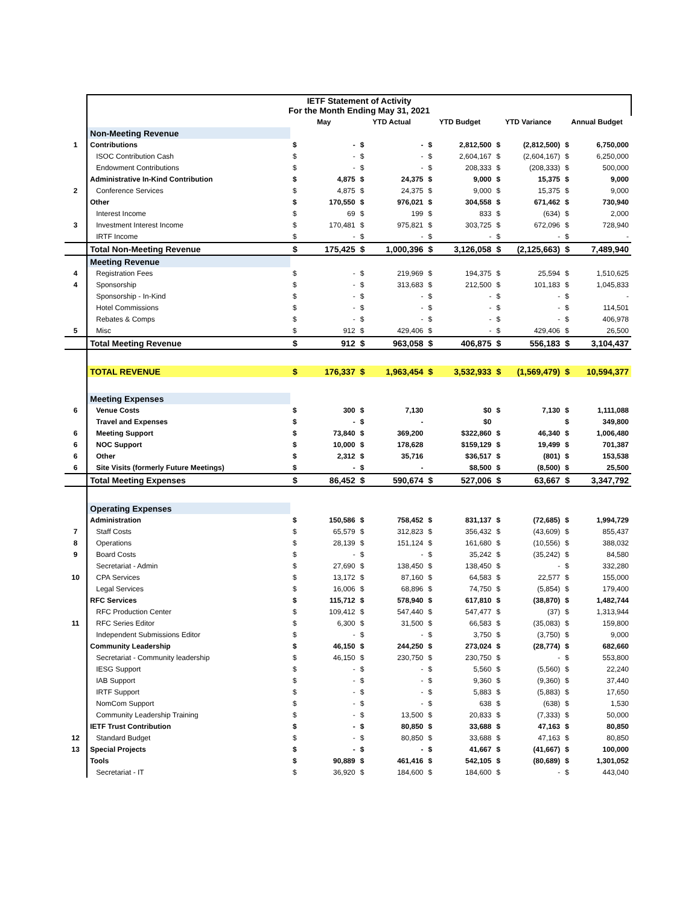| | IETF Statement of Activity For the Month Ending May 31, 2021 | | | | | | | | | | |
| | | May | | YTD Actual | | YTD Budget | | YTD Variance | | Annual Budget | |
| | Non-Meeting Revenue | | | | | | | | | | |
| 1 | Contributions | $ | - | $ | - | $ | 2,812,500 | $ | (2,812,500) | $ | 6,750,000 |
| | ISOC Contribution Cash | $ | - | $ | - | $ | 2,604,167 | $ | (2,604,167) | $ | 6,250,000 |
| | Endowment Contributions | $ | - | $ | - | $ | 208,333 | $ | (208,333) | $ | 500,000 |
| | Administrative In-Kind Contribution | $ | 4,875 | $ | 24,375 | $ | 9,000 | $ | 15,375 | $ | 9,000 |
| 2 | Conference Services | $ | 4,875 | $ | 24,375 | $ | 9,000 | $ | 15,375 | $ | 9,000 |
| | Other | $ | 170,550 | $ | 976,021 | $ | 304,558 | $ | 671,462 | $ | 730,940 |
| | Interest Income | $ | 69 | $ | 199 | $ | 833 | $ | (634) | $ | 2,000 |
| 3 | Investment Interest Income | $ | 170,481 | $ | 975,821 | $ | 303,725 | $ | 672,096 | $ | 728,940 |
| | IRTF Income | $ | - | $ | - | $ | - | $ | - | $ | - |
| | Total Non-Meeting Revenue | $ | 175,425 | $ | 1,000,396 | $ | 3,126,058 | $ | (2,125,663) | $ | 7,489,940 |
| | Meeting Revenue | | | | | | | | | | |
| 4 | Registration Fees | $ | - | $ | 219,969 | $ | 194,375 | $ | 25,594 | $ | 1,510,625 |
| 4 | Sponsorship | $ | - | $ | 313,683 | $ | 212,500 | $ | 101,183 | $ | 1,045,833 |
| | Sponsorship - In-Kind | $ | - | $ | - | $ | - | $ | - | $ | - |
| | Hotel Commissions | $ | - | $ | - | $ | - | $ | - | $ | 114,501 |
| | Rebates & Comps | $ | - | $ | - | $ | - | $ | - | $ | 406,978 |
| 5 | Misc | $ | 912 | $ | 429,406 | $ | - | $ | 429,406 | $ | 26,500 |
| | Total Meeting Revenue | $ | 912 | $ | 963,058 | $ | 406,875 | $ | 556,183 | $ | 3,104,437 |
| | TOTAL REVENUE | $ | 176,337 | $ | 1,963,454 | $ | 3,532,933 | $ | (1,569,479) | $ | 10,594,377 |
| | Meeting Expenses | | | | | | | | | | |
| 6 | Venue Costs | $ | 300 | $ | 7,130 | | $0 | $ | 7,130 | $ | 1,111,088 |
| | Travel and Expenses | $ | - | $ | - | | $0 | | | $ | 349,800 |
| 6 | Meeting Support | $ | 73,840 | $ | 369,200 | | $322,860 | $ | 46,340 | $ | 1,006,480 |
| 6 | NOC Support | $ | 10,000 | $ | 178,628 | | $159,129 | $ | 19,499 | $ | 701,387 |
| 6 | Other | $ | 2,312 | $ | 35,716 | | $36,517 | $ | (801) | $ | 153,538 |
| 6 | Site Visits (formerly Future Meetings) | $ | - | $ | - | | $8,500 | $ | (8,500) | $ | 25,500 |
| | Total Meeting Expenses | $ | 86,452 | $ | 590,674 | $ | 527,006 | $ | 63,667 | $ | 3,347,792 |
| | Operating Expenses | | | | | | | | | | |
| | Administration | $ | 150,586 | $ | 758,452 | $ | 831,137 | $ | (72,685) | $ | 1,994,729 |
| 7 | Staff Costs | $ | 65,579 | $ | 312,823 | $ | 356,432 | $ | (43,609) | $ | 855,437 |
| 8 | Operations | $ | 28,139 | $ | 151,124 | $ | 161,680 | $ | (10,556) | $ | 388,032 |
| 9 | Board Costs | $ | - | $ | - | $ | 35,242 | $ | (35,242) | $ | 84,580 |
| | Secretariat - Admin | $ | 27,690 | $ | 138,450 | $ | 138,450 | $ | - | $ | 332,280 |
| 10 | CPA Services | $ | 13,172 | $ | 87,160 | $ | 64,583 | $ | 22,577 | $ | 155,000 |
| | Legal Services | $ | 16,006 | $ | 68,896 | $ | 74,750 | $ | (5,854) | $ | 179,400 |
| | RFC Services | $ | 115,712 | $ | 578,940 | $ | 617,810 | $ | (38,870) | $ | 1,482,744 |
| | RFC Production Center | $ | 109,412 | $ | 547,440 | $ | 547,477 | $ | (37) | $ | 1,313,944 |
| 11 | RFC Series Editor | $ | 6,300 | $ | 31,500 | $ | 66,583 | $ | (35,083) | $ | 159,800 |
| | Independent Submissions Editor | $ | - | $ | - | $ | 3,750 | $ | (3,750) | $ | 9,000 |
| | Community Leadership | $ | 46,150 | $ | 244,250 | $ | 273,024 | $ | (28,774) | $ | 682,660 |
| | Secretariat - Community leadership | $ | 46,150 | $ | 230,750 | $ | 230,750 | $ | - | $ | 553,800 |
| | IESG Support | $ | - | $ | - | $ | 5,560 | $ | (5,560) | $ | 22,240 |
| | IAB Support | $ | - | $ | - | $ | 9,360 | $ | (9,360) | $ | 37,440 |
| | IRTF Support | $ | - | $ | - | $ | 5,883 | $ | (5,883) | $ | 17,650 |
| | NomCom Support | $ | - | $ | - | $ | 638 | $ | (638) | $ | 1,530 |
| | Community Leadership Training | $ | - | $ | 13,500 | $ | 20,833 | $ | (7,333) | $ | 50,000 |
| | IETF Trust Contribution | $ | - | $ | 80,850 | $ | 33,688 | $ | 47,163 | $ | 80,850 |
| 12 | Standard Budget | $ | - | $ | 80,850 | $ | 33,688 | $ | 47,163 | $ | 80,850 |
| 13 | Special Projects | $ | - | $ | - | $ | 41,667 | $ | (41,667) | $ | 100,000 |
| | Tools | $ | 90,889 | $ | 461,416 | $ | 542,105 | $ | (80,689) | $ | 1,301,052 |
| | Secretariat - IT | $ | 36,920 | $ | 184,600 | $ | 184,600 | $ | - | $ | 443,040 |